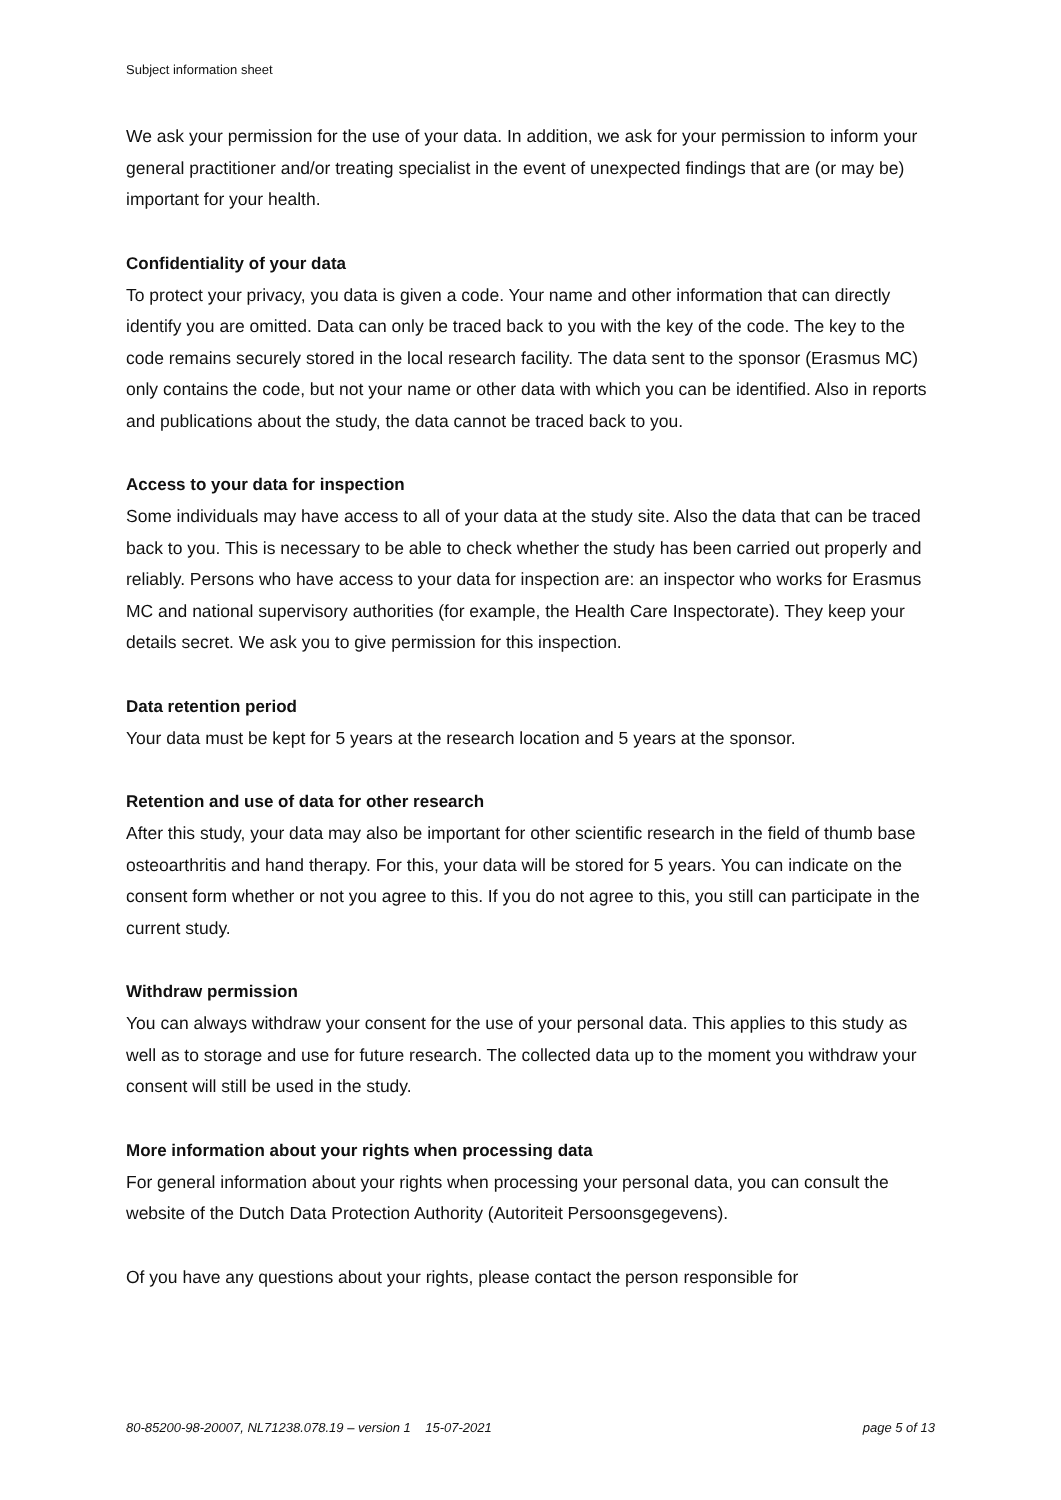Subject information sheet
We ask your permission for the use of your data. In addition, we ask for your permission to inform your general practitioner and/or treating specialist in the event of unexpected findings that are (or may be) important for your health.
Confidentiality of your data
To protect your privacy, you data is given a code. Your name and other information that can directly identify you are omitted. Data can only be traced back to you with the key of the code. The key to the code remains securely stored in the local research facility. The data sent to the sponsor (Erasmus MC) only contains the code, but not your name or other data with which you can be identified. Also in reports and publications about the study, the data cannot be traced back to you.
Access to your data for inspection
Some individuals may have access to all of your data at the study site. Also the data that can be traced back to you. This is necessary to be able to check whether the study has been carried out properly and reliably. Persons who have access to your data for inspection are: an inspector who works for Erasmus MC and national supervisory authorities (for example, the Health Care Inspectorate). They keep your details secret. We ask you to give permission for this inspection.
Data retention period
Your data must be kept for 5 years at the research location and 5 years at the sponsor.
Retention and use of data for other research
After this study, your data may also be important for other scientific research in the field of thumb base osteoarthritis and hand therapy. For this, your data will be stored for 5 years. You can indicate on the consent form whether or not you agree to this. If you do not agree to this, you still can participate in the current study.
Withdraw permission
You can always withdraw your consent for the use of your personal data. This applies to this study as well as to storage and use for future research. The collected data up to the moment you withdraw your consent will still be used in the study.
More information about your rights when processing data
For general information about your rights when processing your personal data, you can consult the website of the Dutch Data Protection Authority (Autoriteit Persoonsgegevens).
Of you have any questions about your rights, please contact the person responsible for
80-85200-98-20007, NL71238.078.19 – version 1 15-07-2021 page 5 of 13